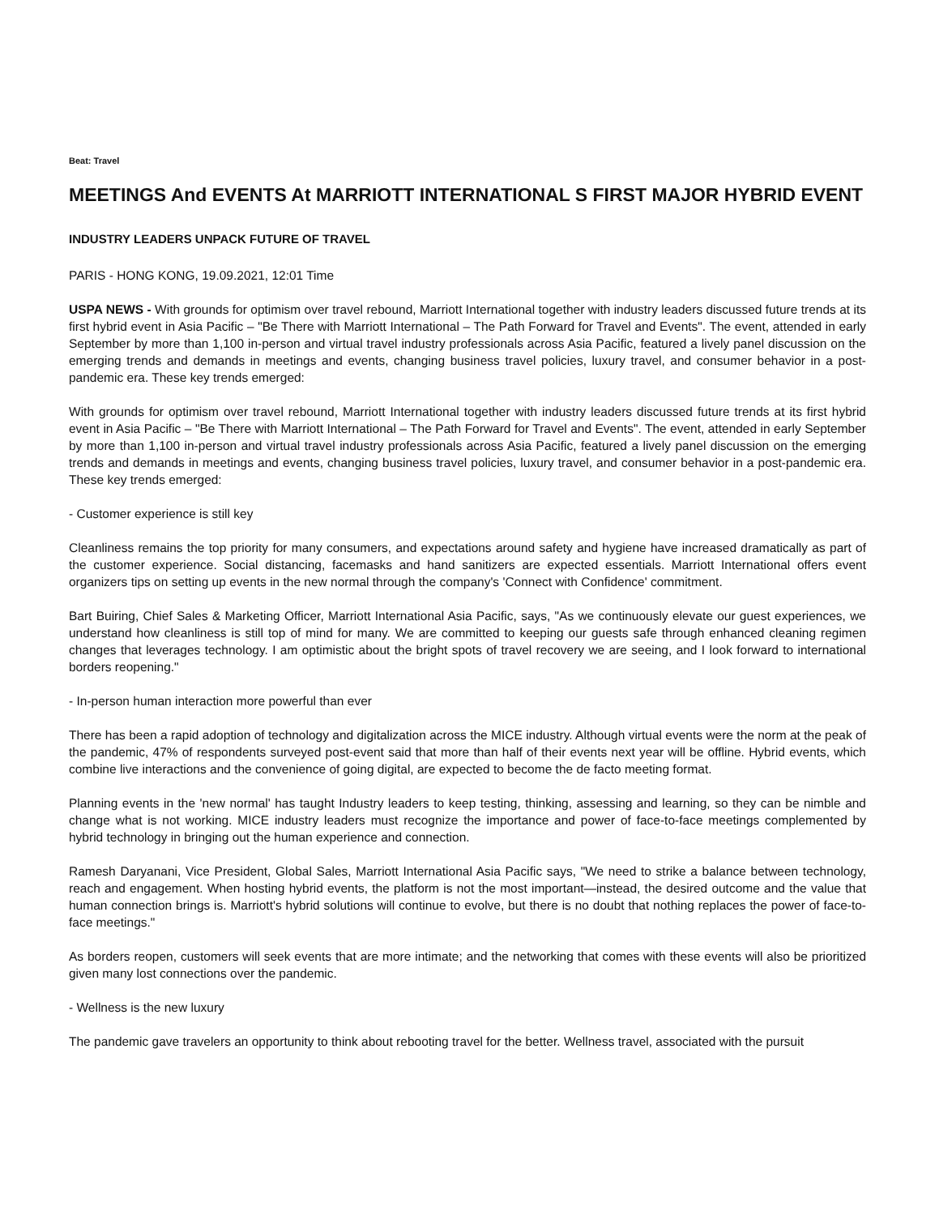Beat: Travel
MEETINGS And EVENTS At MARRIOTT INTERNATIONAL S FIRST MAJOR HYBRID EVENT
INDUSTRY LEADERS UNPACK FUTURE OF TRAVEL
PARIS - HONG KONG, 19.09.2021, 12:01 Time
USPA NEWS - With grounds for optimism over travel rebound, Marriott International together with industry leaders discussed future trends at its first hybrid event in Asia Pacific – "Be There with Marriott International – The Path Forward for Travel and Events". The event, attended in early September by more than 1,100 in-person and virtual travel industry professionals across Asia Pacific, featured a lively panel discussion on the emerging trends and demands in meetings and events, changing business travel policies, luxury travel, and consumer behavior in a post-pandemic era. These key trends emerged:
With grounds for optimism over travel rebound, Marriott International together with industry leaders discussed future trends at its first hybrid event in Asia Pacific – "Be There with Marriott International – The Path Forward for Travel and Events". The event, attended in early September by more than 1,100 in-person and virtual travel industry professionals across Asia Pacific, featured a lively panel discussion on the emerging trends and demands in meetings and events, changing business travel policies, luxury travel, and consumer behavior in a post-pandemic era. These key trends emerged:
- Customer experience is still key
Cleanliness remains the top priority for many consumers, and expectations around safety and hygiene have increased dramatically as part of the customer experience. Social distancing, facemasks and hand sanitizers are expected essentials. Marriott International offers event organizers tips on setting up events in the new normal through the company's 'Connect with Confidence' commitment.
Bart Buiring, Chief Sales & Marketing Officer, Marriott International Asia Pacific, says, "As we continuously elevate our guest experiences, we understand how cleanliness is still top of mind for many. We are committed to keeping our guests safe through enhanced cleaning regimen changes that leverages technology. I am optimistic about the bright spots of travel recovery we are seeing, and I look forward to international borders reopening."
- In-person human interaction more powerful than ever
There has been a rapid adoption of technology and digitalization across the MICE industry. Although virtual events were the norm at the peak of the pandemic, 47% of respondents surveyed post-event said that more than half of their events next year will be offline. Hybrid events, which combine live interactions and the convenience of going digital, are expected to become the de facto meeting format.
Planning events in the 'new normal' has taught Industry leaders to keep testing, thinking, assessing and learning, so they can be nimble and change what is not working. MICE industry leaders must recognize the importance and power of face-to-face meetings complemented by hybrid technology in bringing out the human experience and connection.
Ramesh Daryanani, Vice President, Global Sales, Marriott International Asia Pacific says, "We need to strike a balance between technology, reach and engagement. When hosting hybrid events, the platform is not the most important—instead, the desired outcome and the value that human connection brings is. Marriott's hybrid solutions will continue to evolve, but there is no doubt that nothing replaces the power of face-to-face meetings."
As borders reopen, customers will seek events that are more intimate; and the networking that comes with these events will also be prioritized given many lost connections over the pandemic.
- Wellness is the new luxury
The pandemic gave travelers an opportunity to think about rebooting travel for the better. Wellness travel, associated with the pursuit